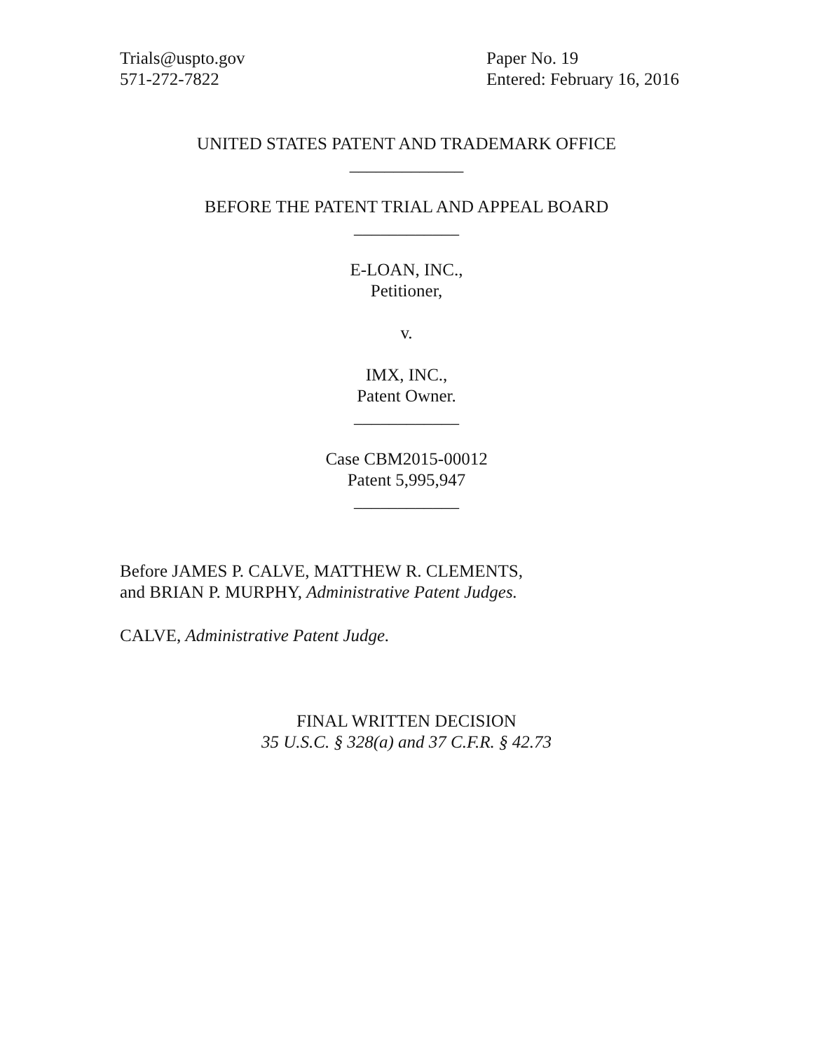Trials@uspto.gov
571-272-7822
Paper No. 19
Entered: February 16, 2016
UNITED STATES PATENT AND TRADEMARK OFFICE
_____________
BEFORE THE PATENT TRIAL AND APPEAL BOARD
____________
E-LOAN, INC.,
Petitioner,
v.
IMX, INC.,
Patent Owner.
____________
Case CBM2015-00012
Patent 5,995,947
____________
Before JAMES P. CALVE, MATTHEW R. CLEMENTS,
and BRIAN P. MURPHY, Administrative Patent Judges.
CALVE, Administrative Patent Judge.
FINAL WRITTEN DECISION
35 U.S.C. § 328(a) and 37 C.F.R. § 42.73